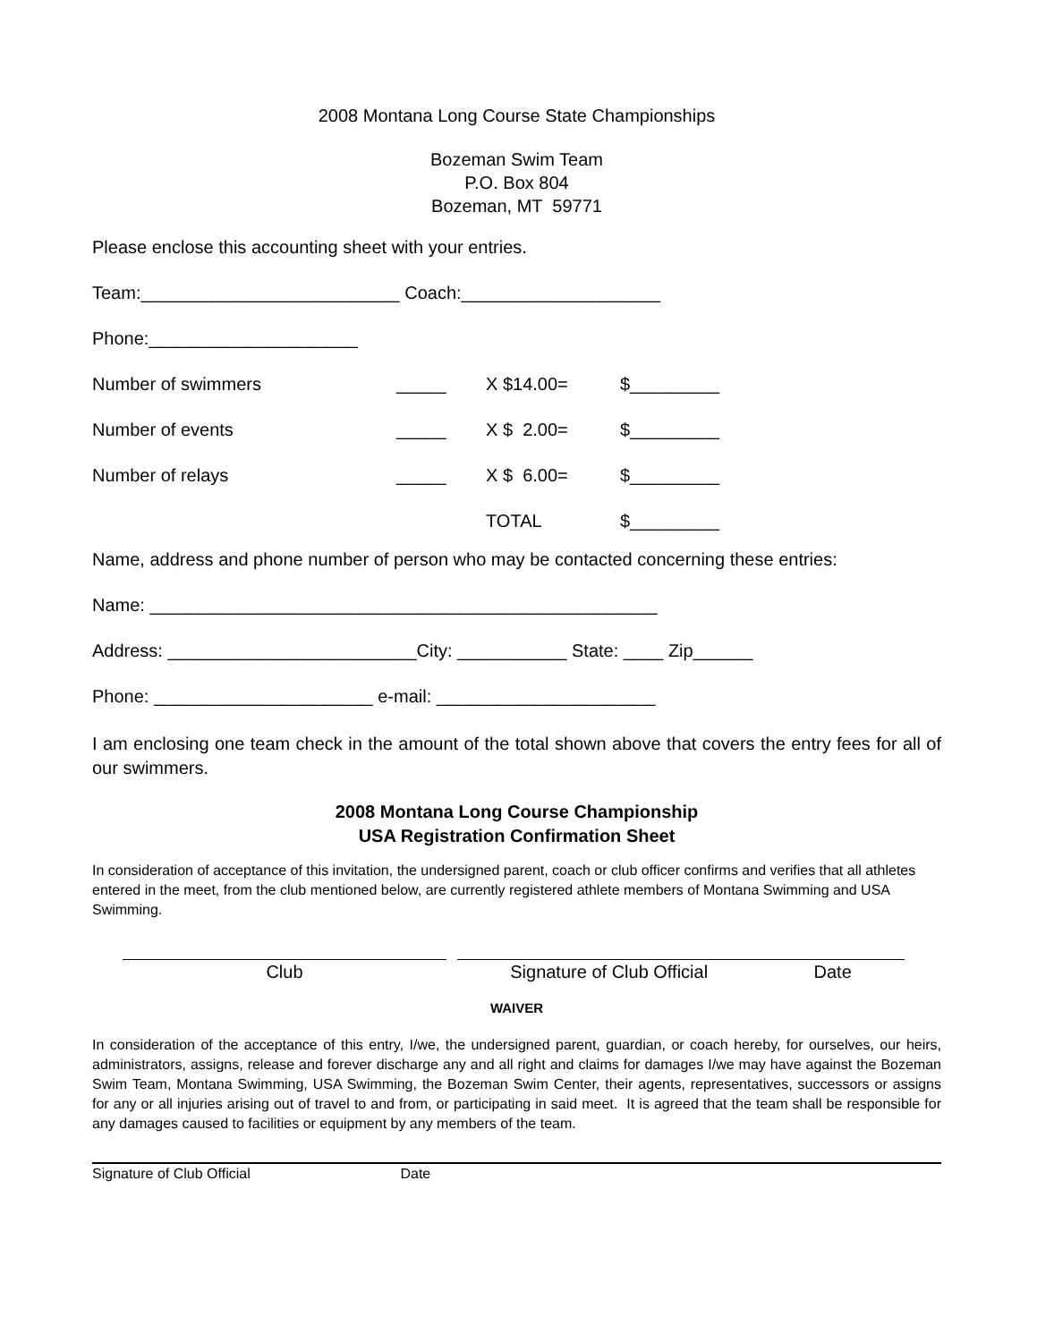2008 Montana Long Course State Championships
Bozeman Swim Team
P.O. Box 804
Bozeman, MT 59771
Please enclose this accounting sheet with your entries.
Team:__________________________ Coach:____________________
Phone:_____________________
Number of swimmers _____ X $14.00= $_________
Number of events _____ X $ 2.00= $_________
Number of relays _____ X $ 6.00= $_________
TOTAL $_________
Name, address and phone number of person who may be contacted concerning these entries:
Name: ___________________________________________________
Address: _________________________City: ___________ State: ____ Zip______
Phone: ______________________ e-mail: ______________________
I am enclosing one team check in the amount of the total shown above that covers the entry fees for all of our swimmers.
2008 Montana Long Course Championship
USA Registration Confirmation Sheet
In consideration of acceptance of this invitation, the undersigned parent, coach or club officer confirms and verifies that all athletes entered in the meet, from the club mentioned below, are currently registered athlete members of Montana Swimming and USA Swimming.
Club Signature of Club Official Date
WAIVER
In consideration of the acceptance of this entry, I/we, the undersigned parent, guardian, or coach hereby, for ourselves, our heirs, administrators, assigns, release and forever discharge any and all right and claims for damages I/we may have against the Bozeman Swim Team, Montana Swimming, USA Swimming, the Bozeman Swim Center, their agents, representatives, successors or assigns for any or all injuries arising out of travel to and from, or participating in said meet. It is agreed that the team shall be responsible for any damages caused to facilities or equipment by any members of the team.
Signature of Club Official Date